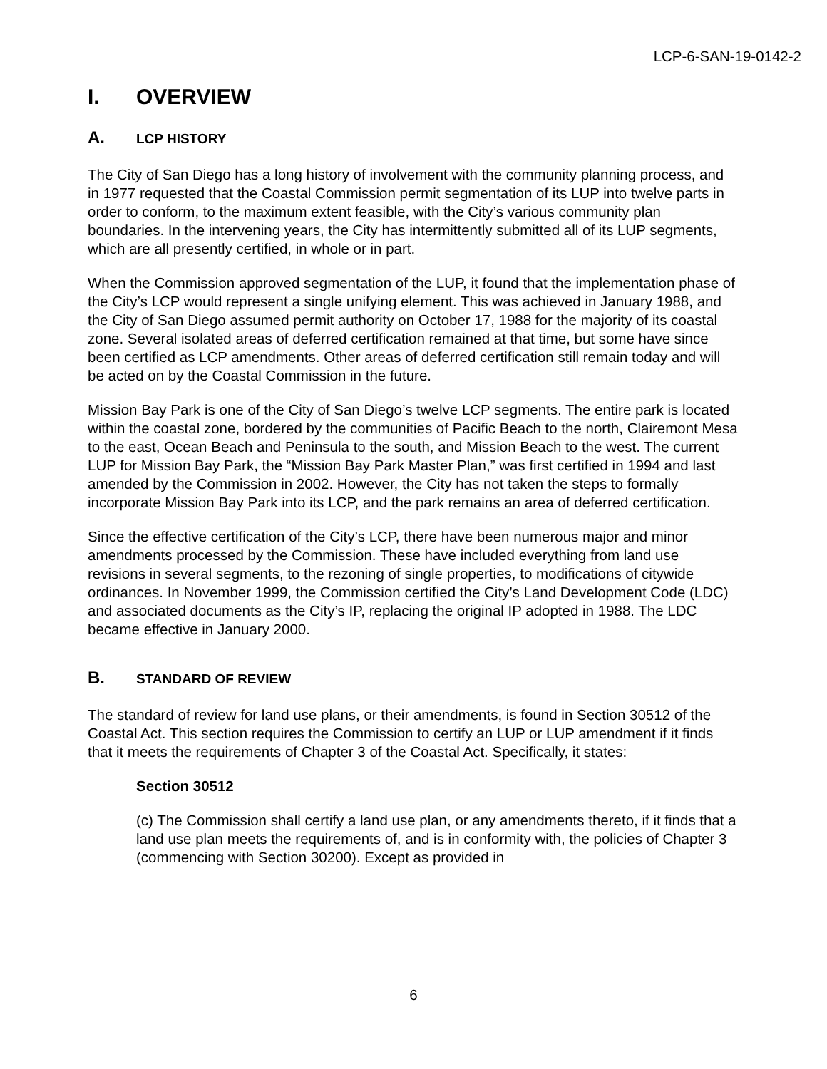LCP-6-SAN-19-0142-2
I. OVERVIEW
A. LCP HISTORY
The City of San Diego has a long history of involvement with the community planning process, and in 1977 requested that the Coastal Commission permit segmentation of its LUP into twelve parts in order to conform, to the maximum extent feasible, with the City’s various community plan boundaries. In the intervening years, the City has intermittently submitted all of its LUP segments, which are all presently certified, in whole or in part.
When the Commission approved segmentation of the LUP, it found that the implementation phase of the City’s LCP would represent a single unifying element. This was achieved in January 1988, and the City of San Diego assumed permit authority on October 17, 1988 for the majority of its coastal zone. Several isolated areas of deferred certification remained at that time, but some have since been certified as LCP amendments. Other areas of deferred certification still remain today and will be acted on by the Coastal Commission in the future.
Mission Bay Park is one of the City of San Diego’s twelve LCP segments. The entire park is located within the coastal zone, bordered by the communities of Pacific Beach to the north, Clairemont Mesa to the east, Ocean Beach and Peninsula to the south, and Mission Beach to the west. The current LUP for Mission Bay Park, the “Mission Bay Park Master Plan,” was first certified in 1994 and last amended by the Commission in 2002. However, the City has not taken the steps to formally incorporate Mission Bay Park into its LCP, and the park remains an area of deferred certification.
Since the effective certification of the City’s LCP, there have been numerous major and minor amendments processed by the Commission. These have included everything from land use revisions in several segments, to the rezoning of single properties, to modifications of citywide ordinances. In November 1999, the Commission certified the City’s Land Development Code (LDC) and associated documents as the City’s IP, replacing the original IP adopted in 1988. The LDC became effective in January 2000.
B. STANDARD OF REVIEW
The standard of review for land use plans, or their amendments, is found in Section 30512 of the Coastal Act. This section requires the Commission to certify an LUP or LUP amendment if it finds that it meets the requirements of Chapter 3 of the Coastal Act. Specifically, it states:
Section 30512
(c) The Commission shall certify a land use plan, or any amendments thereto, if it finds that a land use plan meets the requirements of, and is in conformity with, the policies of Chapter 3 (commencing with Section 30200). Except as provided in
6